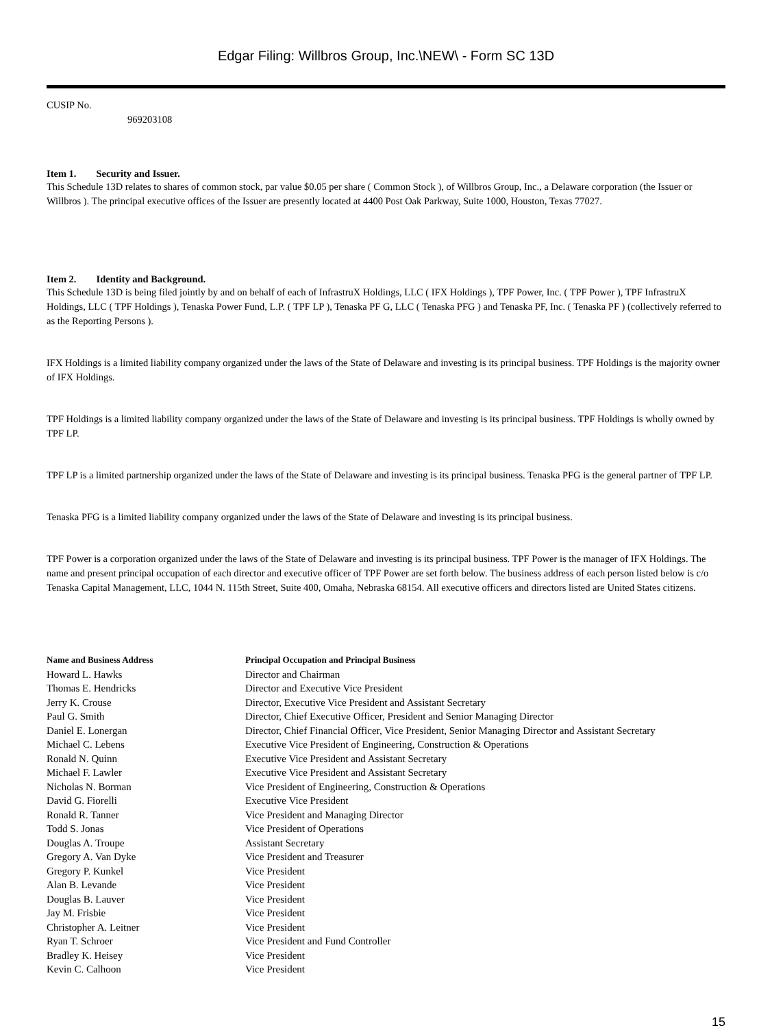Edgar Filing: Willbros Group, Inc.\NEW\ - Form SC 13D
CUSIP No.
969203108
Item 1. Security and Issuer.
This Schedule 13D relates to shares of common stock, par value $0.05 per share ( Common Stock ), of Willbros Group, Inc., a Delaware corporation (the Issuer or Willbros ). The principal executive offices of the Issuer are presently located at 4400 Post Oak Parkway, Suite 1000, Houston, Texas 77027.
Item 2. Identity and Background.
This Schedule 13D is being filed jointly by and on behalf of each of InfrastruX Holdings, LLC ( IFX Holdings ), TPF Power, Inc. ( TPF Power ), TPF InfrastruX Holdings, LLC ( TPF Holdings ), Tenaska Power Fund, L.P. ( TPF LP ), Tenaska PF G, LLC ( Tenaska PFG ) and Tenaska PF, Inc. ( Tenaska PF ) (collectively referred to as the Reporting Persons ).
IFX Holdings is a limited liability company organized under the laws of the State of Delaware and investing is its principal business. TPF Holdings is the majority owner of IFX Holdings.
TPF Holdings is a limited liability company organized under the laws of the State of Delaware and investing is its principal business. TPF Holdings is wholly owned by TPF LP.
TPF LP is a limited partnership organized under the laws of the State of Delaware and investing is its principal business. Tenaska PFG is the general partner of TPF LP.
Tenaska PFG is a limited liability company organized under the laws of the State of Delaware and investing is its principal business.
TPF Power is a corporation organized under the laws of the State of Delaware and investing is its principal business. TPF Power is the manager of IFX Holdings. The name and present principal occupation of each director and executive officer of TPF Power are set forth below. The business address of each person listed below is c/o Tenaska Capital Management, LLC, 1044 N. 115th Street, Suite 400, Omaha, Nebraska 68154. All executive officers and directors listed are United States citizens.
| Name and Business Address | Principal Occupation and Principal Business |
| --- | --- |
| Howard L. Hawks | Director and Chairman |
| Thomas E. Hendricks | Director and Executive Vice President |
| Jerry K. Crouse | Director, Executive Vice President and Assistant Secretary |
| Paul G. Smith | Director, Chief Executive Officer, President and Senior Managing Director |
| Daniel E. Lonergan | Director, Chief Financial Officer, Vice President, Senior Managing Director and Assistant Secretary |
| Michael C. Lebens | Executive Vice President of Engineering, Construction & Operations |
| Ronald N. Quinn | Executive Vice President and Assistant Secretary |
| Michael F. Lawler | Executive Vice President and Assistant Secretary |
| Nicholas N. Borman | Vice President of Engineering, Construction & Operations |
| David G. Fiorelli | Executive Vice President |
| Ronald R. Tanner | Vice President and Managing Director |
| Todd S. Jonas | Vice President of Operations |
| Douglas A. Troupe | Assistant Secretary |
| Gregory A. Van Dyke | Vice President and Treasurer |
| Gregory P. Kunkel | Vice President |
| Alan B. Levande | Vice President |
| Douglas B. Lauver | Vice President |
| Jay M. Frisbie | Vice President |
| Christopher A. Leitner | Vice President |
| Ryan T. Schroer | Vice President and Fund Controller |
| Bradley K. Heisey | Vice President |
| Kevin C. Calhoon | Vice President |
15